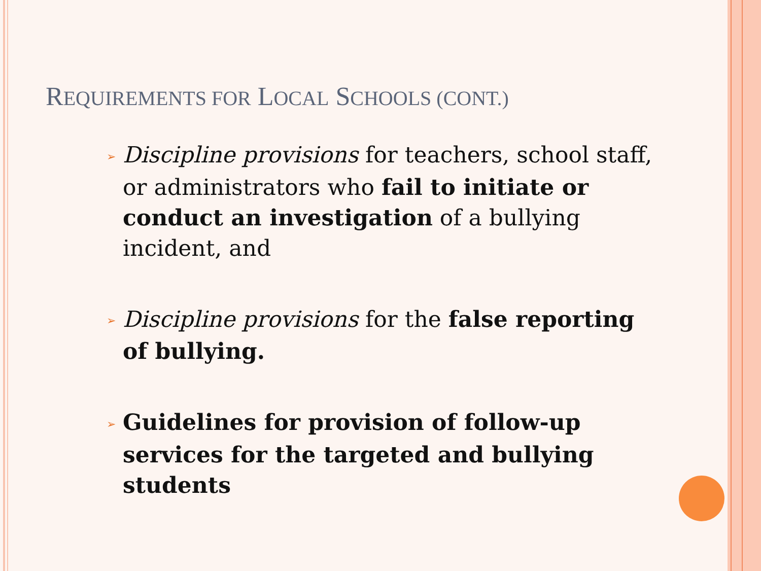REQUIREMENTS FOR LOCAL SCHOOLS (CONT.)
➢ Discipline provisions for teachers, school staff, or administrators who fail to initiate or conduct an investigation of a bullying incident, and
➢ Discipline provisions for the false reporting of bullying.
➢ Guidelines for provision of follow-up services for the targeted and bullying students